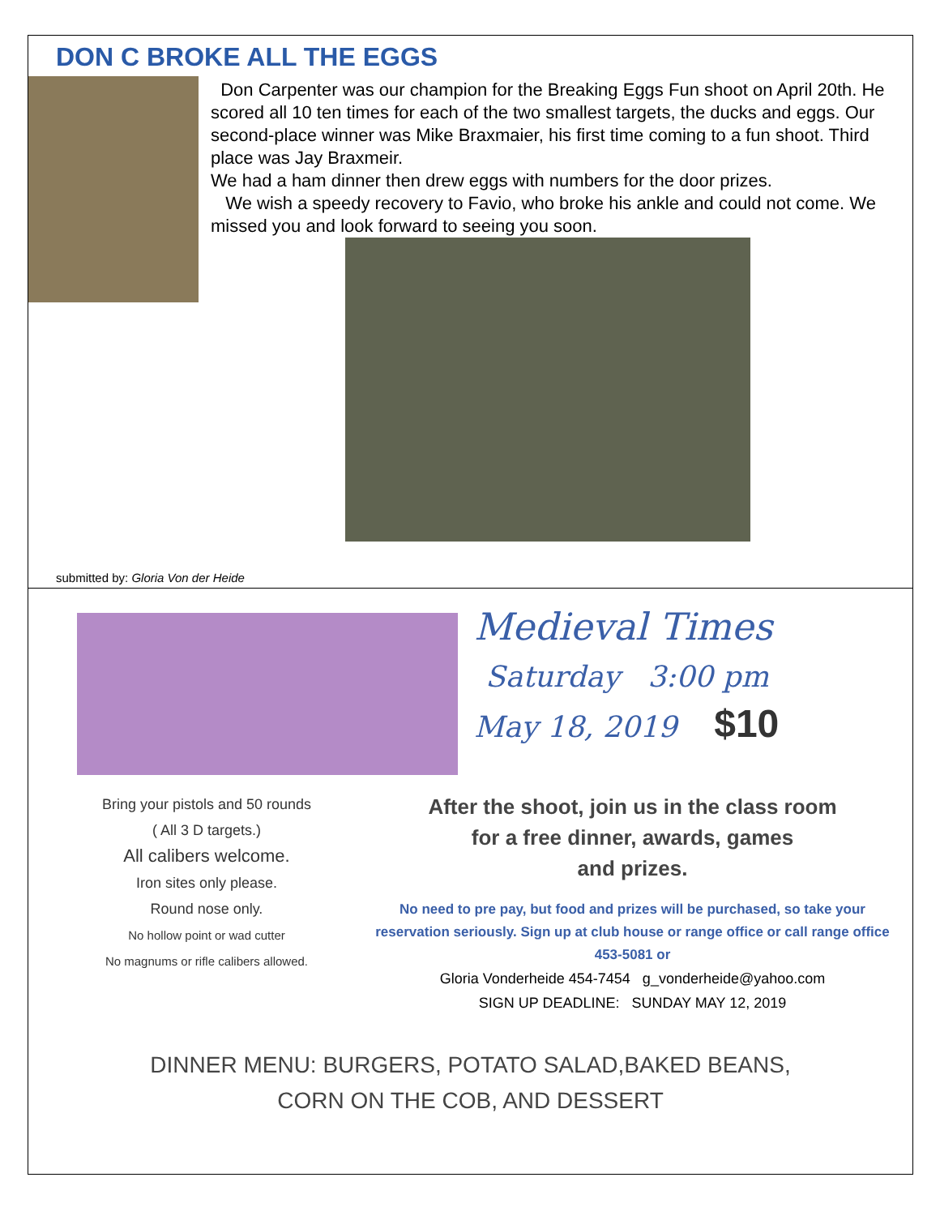DON C BROKE ALL THE EGGS
Don Carpenter was our champion for the Breaking Eggs Fun shoot on April 20th. He scored all 10 ten times for each of the two smallest targets, the ducks and eggs. Our second-place winner was Mike Braxmaier, his first time coming to a fun shoot. Third place was Jay Braxmeir.
We had a ham dinner then drew eggs with numbers for the door prizes.
We wish a speedy recovery to Favio, who broke his ankle and could not come. We missed you and look forward to seeing you soon.
submitted by: Gloria Von der Heide
Medieval Times
Saturday 3:00 pm
May 18, 2019 $10
Bring your pistols and 50 rounds
( All 3 D targets.)
All calibers welcome.
Iron sites only please.
Round nose only.
No hollow point or wad cutter
No magnums or rifle calibers allowed.
After the shoot, join us in the class room
for a free dinner, awards, games
and prizes.
No need to pre pay, but food and prizes will be purchased, so take your reservation seriously. Sign up at club house or range office or call range office 453-5081 or
Gloria Vonderheide 454-7454 g_vonderheide@yahoo.com
SIGN UP DEADLINE: SUNDAY MAY 12, 2019
DINNER MENU: BURGERS, POTATO SALAD,BAKED BEANS,
CORN ON THE COB, AND DESSERT